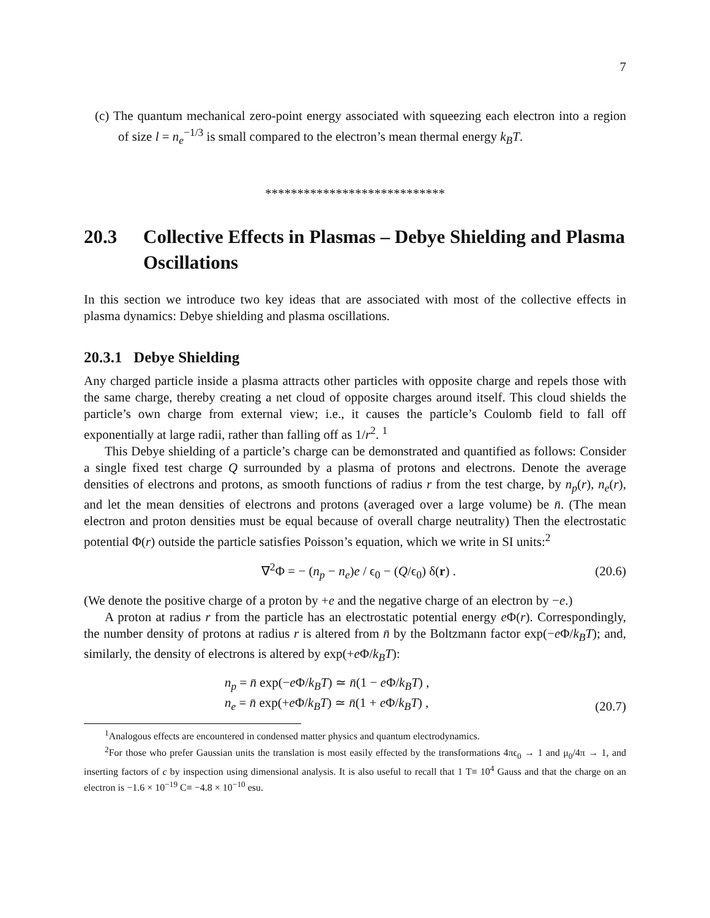7
(c) The quantum mechanical zero-point energy associated with squeezing each electron into a region of size l = n<sub>e</sub><sup>−1/3</sup> is small compared to the electron’s mean thermal energy k<sub>B</sub>T.
****************************
20.3 Collective Effects in Plasmas – Debye Shielding and Plasma Oscillations
In this section we introduce two key ideas that are associated with most of the collective effects in plasma dynamics: Debye shielding and plasma oscillations.
20.3.1 Debye Shielding
Any charged particle inside a plasma attracts other particles with opposite charge and repels those with the same charge, thereby creating a net cloud of opposite charges around itself. This cloud shields the particle’s own charge from external view; i.e., it causes the particle’s Coulomb field to fall off exponentially at large radii, rather than falling off as 1/r<sup>2</sup>. <sup>1</sup>
This Debye shielding of a particle’s charge can be demonstrated and quantified as follows: Consider a single fixed test charge Q surrounded by a plasma of protons and electrons. Denote the average densities of electrons and protons, as smooth functions of radius r from the test charge, by n<sub>p</sub>(r), n<sub>e</sub>(r), and let the mean densities of electrons and protons (averaged over a large volume) be n̄. (The mean electron and proton densities must be equal because of overall charge neutrality) Then the electrostatic potential Φ(r) outside the particle satisfies Poisson’s equation, which we write in SI units:<sup>2</sup>
∇<sup>2</sup>Φ = − (n<sub>p</sub> − n<sub>e</sub>)e / ϵ<sub>0</sub> − (Q/ϵ<sub>0</sub>) δ(r) . (20.6)
(We denote the positive charge of a proton by +e and the negative charge of an electron by −e.)
A proton at radius r from the particle has an electrostatic potential energy e Φ(r). Correspondingly, the number density of protons at radius r is altered from n̄ by the Boltzmann factor exp(−e Φ/k<sub>B</sub>T); and, similarly, the density of electrons is altered by exp(+e Φ/k<sub>B</sub>T):
n<sub>p</sub> = n̄ exp(−e Φ/k<sub>B</sub>T) ≃ n̄(1 − e Φ/k<sub>B</sub>T) ,
n<sub>e</sub> = n̄ exp(+e Φ/k<sub>B</sub>T) ≃ n̄(1 + e Φ/k<sub>B</sub>T) , (20.7)
<sup>1</sup> Analogous effects are encountered in condensed matter physics and quantum electrodynamics.
<sup>2</sup> For those who prefer Gaussian units the translation is most easily effected by the transformations 4πϵ<sub>0</sub> → 1 and μ<sub>0</sub>/4π → 1, and inserting factors of c by inspection using dimensional analysis. It is also useful to recall that 1 T≡ 10<sup>4</sup> Gauss and that the charge on an electron is −1.6 × 10<sup>−19</sup> C≡ −4.8 × 10<sup>−10</sup> esu.